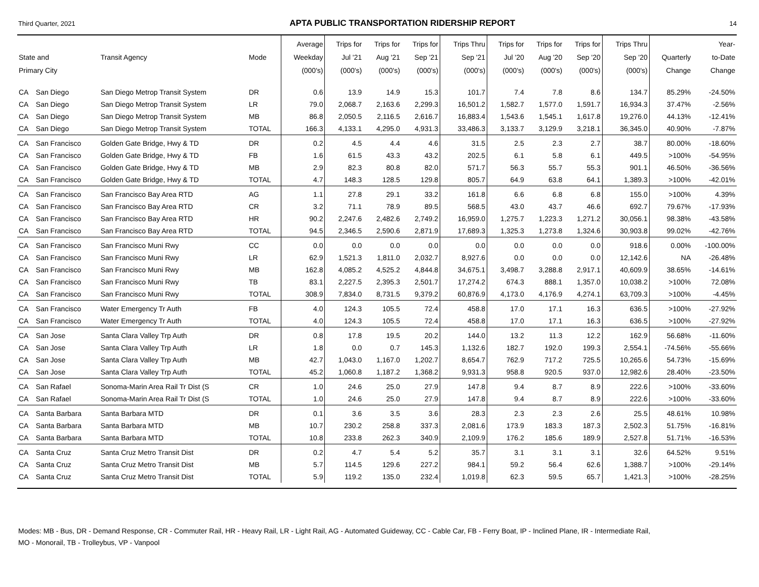Third Quarter, 2021 APTA PUBLIC TRANSPORTATION RIDERSHIP REPORT 14
| State and Primary City | | Transit Agency | Mode | Average Weekday (000's) | Trips for Jul '21 (000's) | Trips for Aug '21 (000's) | Trips for Sep '21 (000's) | Trips Thru Sep '21 (000's) | Trips for Jul '20 (000's) | Trips for Aug '20 (000's) | Trips for Sep '20 (000's) | Trips Thru Sep '20 (000's) | Quarterly Change | Year- to-Date Change |
| --- | --- | --- | --- | --- | --- | --- | --- | --- | --- | --- | --- | --- | --- | --- |
| CA | San Diego | San Diego Metrop Transit System | DR | 0.6 | 13.9 | 14.9 | 15.3 | 101.7 | 7.4 | 7.8 | 8.6 | 134.7 | 85.29% | -24.50% |
| CA | San Diego | San Diego Metrop Transit System | LR | 79.0 | 2,068.7 | 2,163.6 | 2,299.3 | 16,501.2 | 1,582.7 | 1,577.0 | 1,591.7 | 16,934.3 | 37.47% | -2.56% |
| CA | San Diego | San Diego Metrop Transit System | MB | 86.8 | 2,050.5 | 2,116.5 | 2,616.7 | 16,883.4 | 1,543.6 | 1,545.1 | 1,617.8 | 19,276.0 | 44.13% | -12.41% |
| CA | San Diego | San Diego Metrop Transit System | TOTAL | 166.3 | 4,133.1 | 4,295.0 | 4,931.3 | 33,486.3 | 3,133.7 | 3,129.9 | 3,218.1 | 36,345.0 | 40.90% | -7.87% |
| CA | San Francisco | Golden Gate Bridge, Hwy & TD | DR | 0.2 | 4.5 | 4.4 | 4.6 | 31.5 | 2.5 | 2.3 | 2.7 | 38.7 | 80.00% | -18.60% |
| CA | San Francisco | Golden Gate Bridge, Hwy & TD | FB | 1.6 | 61.5 | 43.3 | 43.2 | 202.5 | 6.1 | 5.8 | 6.1 | 449.5 | >100% | -54.95% |
| CA | San Francisco | Golden Gate Bridge, Hwy & TD | MB | 2.9 | 82.3 | 80.8 | 82.0 | 571.7 | 56.3 | 55.7 | 55.3 | 901.1 | 46.50% | -36.56% |
| CA | San Francisco | Golden Gate Bridge, Hwy & TD | TOTAL | 4.7 | 148.3 | 128.5 | 129.8 | 805.7 | 64.9 | 63.8 | 64.1 | 1,389.3 | >100% | -42.01% |
| CA | San Francisco | San Francisco Bay Area RTD | AG | 1.1 | 27.8 | 29.1 | 33.2 | 161.8 | 6.6 | 6.8 | 6.8 | 155.0 | >100% | 4.39% |
| CA | San Francisco | San Francisco Bay Area RTD | CR | 3.2 | 71.1 | 78.9 | 89.5 | 568.5 | 43.0 | 43.7 | 46.6 | 692.7 | 79.67% | -17.93% |
| CA | San Francisco | San Francisco Bay Area RTD | HR | 90.2 | 2,247.6 | 2,482.6 | 2,749.2 | 16,959.0 | 1,275.7 | 1,223.3 | 1,271.2 | 30,056.1 | 98.38% | -43.58% |
| CA | San Francisco | San Francisco Bay Area RTD | TOTAL | 94.5 | 2,346.5 | 2,590.6 | 2,871.9 | 17,689.3 | 1,325.3 | 1,273.8 | 1,324.6 | 30,903.8 | 99.02% | -42.76% |
| CA | San Francisco | San Francisco Muni Rwy | CC | 0.0 | 0.0 | 0.0 | 0.0 | 0.0 | 0.0 | 0.0 | 0.0 | 918.6 | 0.00% | -100.00% |
| CA | San Francisco | San Francisco Muni Rwy | LR | 62.9 | 1,521.3 | 1,811.0 | 2,032.7 | 8,927.6 | 0.0 | 0.0 | 0.0 | 12,142.6 | NA | -26.48% |
| CA | San Francisco | San Francisco Muni Rwy | MB | 162.8 | 4,085.2 | 4,525.2 | 4,844.8 | 34,675.1 | 3,498.7 | 3,288.8 | 2,917.1 | 40,609.9 | 38.65% | -14.61% |
| CA | San Francisco | San Francisco Muni Rwy | TB | 83.1 | 2,227.5 | 2,395.3 | 2,501.7 | 17,274.2 | 674.3 | 888.1 | 1,357.0 | 10,038.2 | >100% | 72.08% |
| CA | San Francisco | San Francisco Muni Rwy | TOTAL | 308.9 | 7,834.0 | 8,731.5 | 9,379.2 | 60,876.9 | 4,173.0 | 4,176.9 | 4,274.1 | 63,709.3 | >100% | -4.45% |
| CA | San Francisco | Water Emergency Tr Auth | FB | 4.0 | 124.3 | 105.5 | 72.4 | 458.8 | 17.0 | 17.1 | 16.3 | 636.5 | >100% | -27.92% |
| CA | San Francisco | Water Emergency Tr Auth | TOTAL | 4.0 | 124.3 | 105.5 | 72.4 | 458.8 | 17.0 | 17.1 | 16.3 | 636.5 | >100% | -27.92% |
| CA | San Jose | Santa Clara Valley Trp Auth | DR | 0.8 | 17.8 | 19.5 | 20.2 | 144.0 | 13.2 | 11.3 | 12.2 | 162.9 | 56.68% | -11.60% |
| CA | San Jose | Santa Clara Valley Trp Auth | LR | 1.8 | 0.0 | 0.7 | 145.3 | 1,132.6 | 182.7 | 192.0 | 199.3 | 2,554.1 | -74.56% | -55.66% |
| CA | San Jose | Santa Clara Valley Trp Auth | MB | 42.7 | 1,043.0 | 1,167.0 | 1,202.7 | 8,654.7 | 762.9 | 717.2 | 725.5 | 10,265.6 | 54.73% | -15.69% |
| CA | San Jose | Santa Clara Valley Trp Auth | TOTAL | 45.2 | 1,060.8 | 1,187.2 | 1,368.2 | 9,931.3 | 958.8 | 920.5 | 937.0 | 12,982.6 | 28.40% | -23.50% |
| CA | San Rafael | Sonoma-Marin Area Rail Tr Dist (S | CR | 1.0 | 24.6 | 25.0 | 27.9 | 147.8 | 9.4 | 8.7 | 8.9 | 222.6 | >100% | -33.60% |
| CA | San Rafael | Sonoma-Marin Area Rail Tr Dist (S | TOTAL | 1.0 | 24.6 | 25.0 | 27.9 | 147.8 | 9.4 | 8.7 | 8.9 | 222.6 | >100% | -33.60% |
| CA | Santa Barbara | Santa Barbara MTD | DR | 0.1 | 3.6 | 3.5 | 3.6 | 28.3 | 2.3 | 2.3 | 2.6 | 25.5 | 48.61% | 10.98% |
| CA | Santa Barbara | Santa Barbara MTD | MB | 10.7 | 230.2 | 258.8 | 337.3 | 2,081.6 | 173.9 | 183.3 | 187.3 | 2,502.3 | 51.75% | -16.81% |
| CA | Santa Barbara | Santa Barbara MTD | TOTAL | 10.8 | 233.8 | 262.3 | 340.9 | 2,109.9 | 176.2 | 185.6 | 189.9 | 2,527.8 | 51.71% | -16.53% |
| CA | Santa Cruz | Santa Cruz Metro Transit Dist | DR | 0.2 | 4.7 | 5.4 | 5.2 | 35.7 | 3.1 | 3.1 | 3.1 | 32.6 | 64.52% | 9.51% |
| CA | Santa Cruz | Santa Cruz Metro Transit Dist | MB | 5.7 | 114.5 | 129.6 | 227.2 | 984.1 | 59.2 | 56.4 | 62.6 | 1,388.7 | >100% | -29.14% |
| CA | Santa Cruz | Santa Cruz Metro Transit Dist | TOTAL | 5.9 | 119.2 | 135.0 | 232.4 | 1,019.8 | 62.3 | 59.5 | 65.7 | 1,421.3 | >100% | -28.25% |
Modes: MB - Bus, DR - Demand Response, CR - Commuter Rail, HR - Heavy Rail, LR - Light Rail, AG - Automated Guideway, CC - Cable Car, FB - Ferry Boat, IP - Inclined Plane, IR - Intermediate Rail,
MO - Monorail, TB - Trolleybus, VP - Vanpool